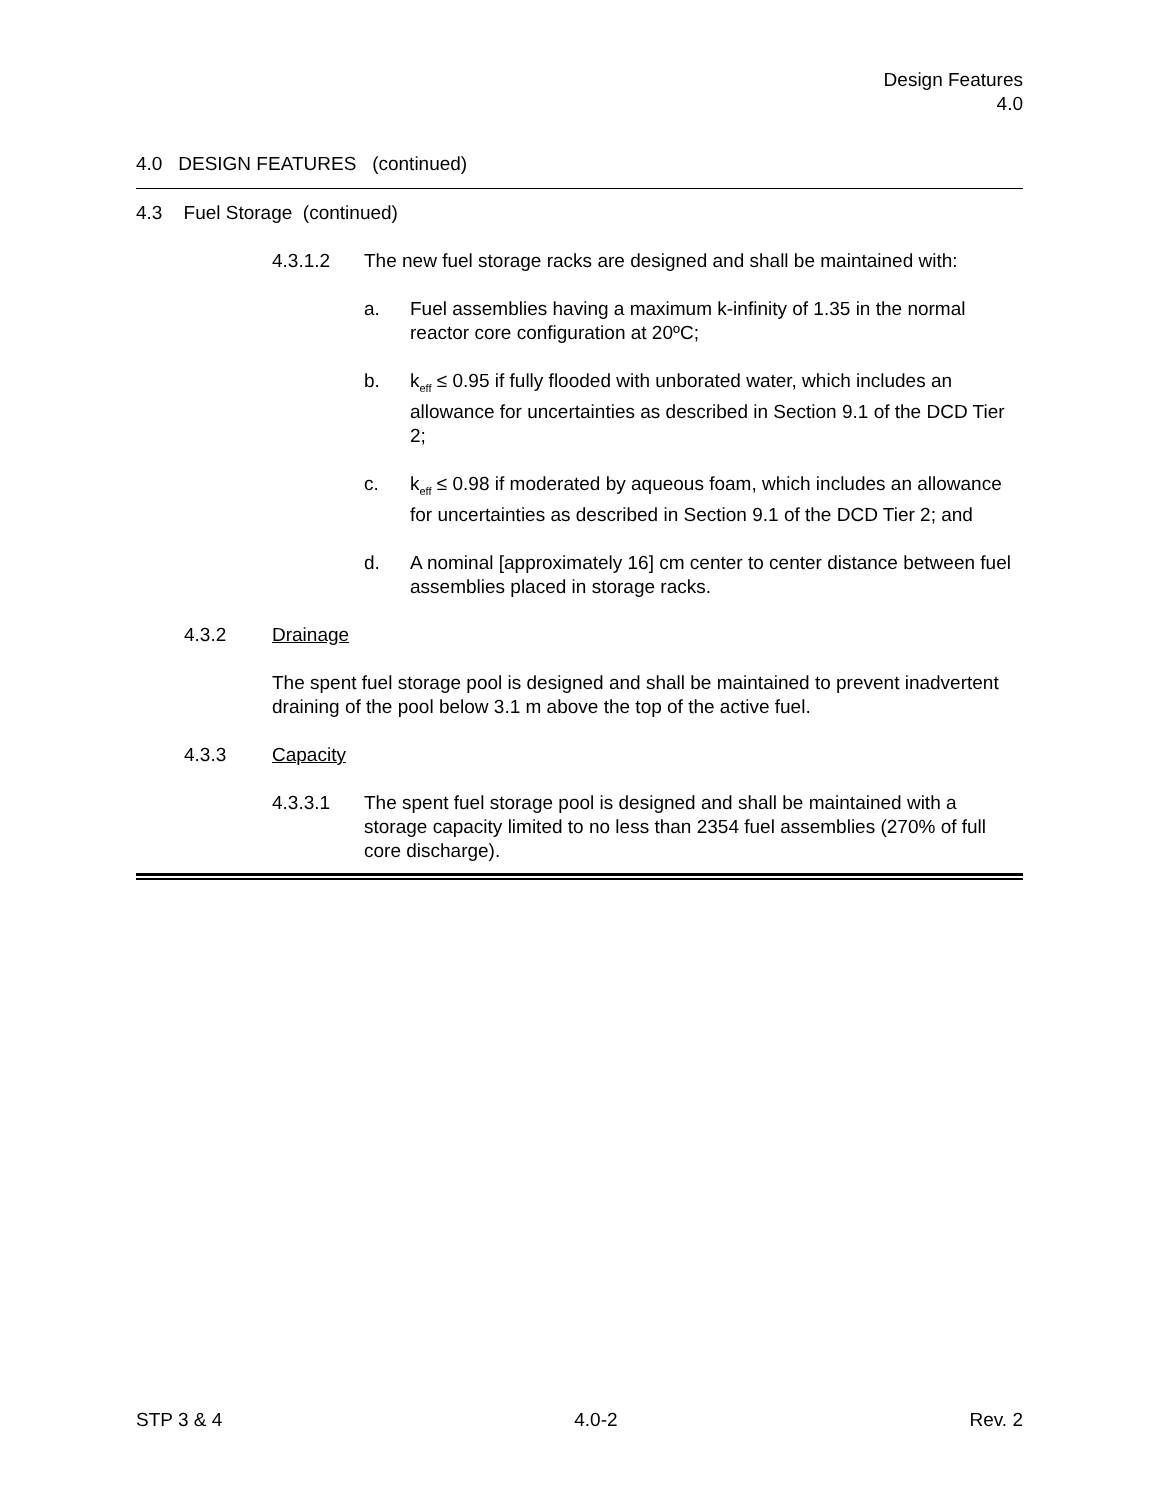Design Features
4.0
4.0 DESIGN FEATURES (continued)
4.3 Fuel Storage (continued)
4.3.1.2 The new fuel storage racks are designed and shall be maintained with:
a. Fuel assemblies having a maximum k-infinity of 1.35 in the normal reactor core configuration at 20ºC;
b. k<sub>eff</sub> ≤ 0.95 if fully flooded with unborated water, which includes an allowance for uncertainties as described in Section 9.1 of the DCD Tier 2;
c. k<sub>eff</sub> ≤ 0.98 if moderated by aqueous foam, which includes an allowance for uncertainties as described in Section 9.1 of the DCD Tier 2; and
d. A nominal [approximately 16] cm center to center distance between fuel assemblies placed in storage racks.
4.3.2 Drainage
The spent fuel storage pool is designed and shall be maintained to prevent inadvertent draining of the pool below 3.1 m above the top of the active fuel.
4.3.3 Capacity
4.3.3.1 The spent fuel storage pool is designed and shall be maintained with a storage capacity limited to no less than 2354 fuel assemblies (270% of full core discharge).
STP 3 & 4 4.0-2 Rev. 2